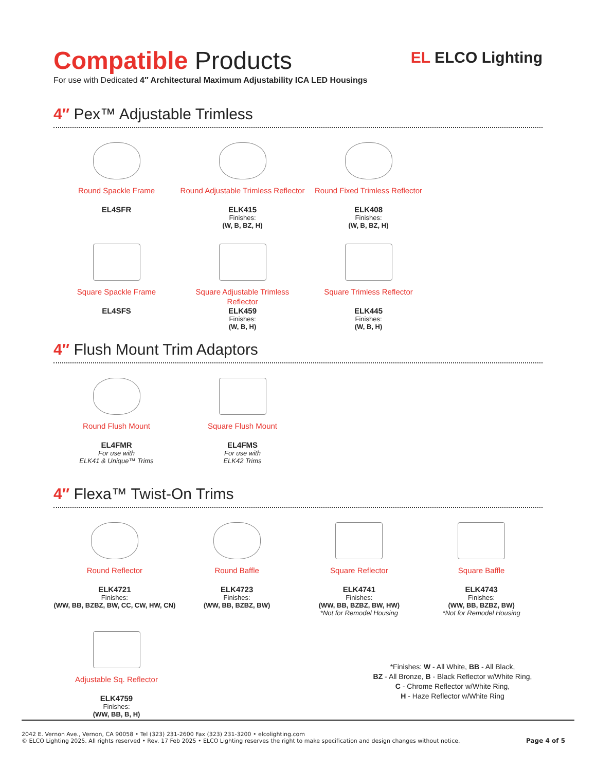Compatible Products
For use with Dedicated 4″ Architectural Maximum Adjustability ICA LED Housings
EL ELCO Lighting
4″ Pex™ Adjustable Trimless
Round Spackle Frame
EL4SFR
Round Adjustable Trimless Reflector
ELK415
Finishes:
(W, B, BZ, H)
Round Fixed Trimless Reflector
ELK408
Finishes:
(W, B, BZ, H)
Square Spackle Frame
EL4SFS
Square Adjustable Trimless Reflector
ELK459
Finishes:
(W, B, H)
Square Trimless Reflector
ELK445
Finishes:
(W, B, H)
4″ Flush Mount Trim Adaptors
Round Flush Mount
EL4FMR
For use with
ELK41 & Unique™ Trims
Square Flush Mount
EL4FMS
For use with
ELK42 Trims
4″ Flexa™ Twist-On Trims
Round Reflector
ELK4721
Finishes:
(WW, BB, BZBZ, BW, CC, CW, HW, CN)
Round Baffle
ELK4723
Finishes:
(WW, BB, BZBZ, BW)
Square Reflector
ELK4741
Finishes:
(WW, BB, BZBZ, BW, HW)
*Not for Remodel Housing
Square Baffle
ELK4743
Finishes:
(WW, BB, BZBZ, BW)
*Not for Remodel Housing
Adjustable Sq. Reflector
ELK4759
Finishes:
(WW, BB, B, H)
*Finishes: W - All White, BB - All Black,
BZ - All Bronze, B - Black Reflector w/White Ring,
C - Chrome Reflector w/White Ring,
H - Haze Reflector w/White Ring
2042 E. Vernon Ave., Vernon, CA 90058 • Tel (323) 231-2600 Fax (323) 231-3200 • elcolighting.com
© ELCO Lighting 2025. All rights reserved • Rev. 17 Feb 2025 • ELCO Lighting reserves the right to make specification and design changes without notice.
Page 4 of 5